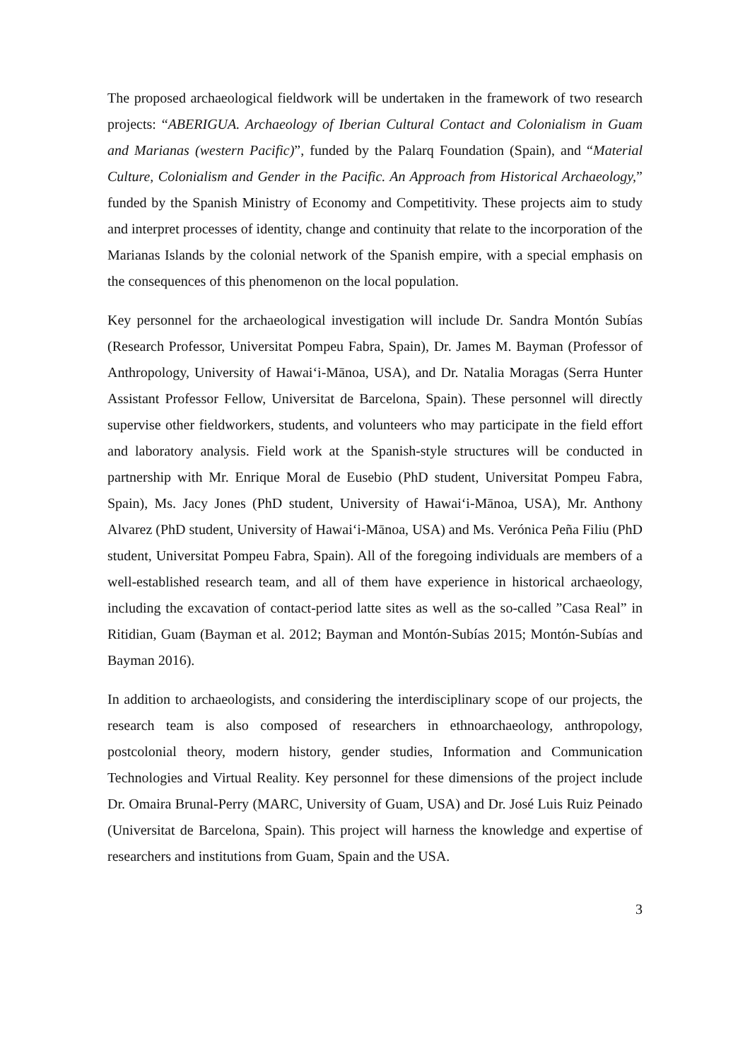The proposed archaeological fieldwork will be undertaken in the framework of two research projects: “ABERIGUA. Archaeology of Iberian Cultural Contact and Colonialism in Guam and Marianas (western Pacific)”, funded by the Palarq Foundation (Spain), and “Material Culture, Colonialism and Gender in the Pacific. An Approach from Historical Archaeology,” funded by the Spanish Ministry of Economy and Competitivity. These projects aim to study and interpret processes of identity, change and continuity that relate to the incorporation of the Marianas Islands by the colonial network of the Spanish empire, with a special emphasis on the consequences of this phenomenon on the local population.
Key personnel for the archaeological investigation will include Dr. Sandra Montón Subías (Research Professor, Universitat Pompeu Fabra, Spain), Dr. James M. Bayman (Professor of Anthropology, University of Hawai‘i-Mānoa, USA), and Dr. Natalia Moragas (Serra Hunter Assistant Professor Fellow, Universitat de Barcelona, Spain). These personnel will directly supervise other fieldworkers, students, and volunteers who may participate in the field effort and laboratory analysis. Field work at the Spanish-style structures will be conducted in partnership with Mr. Enrique Moral de Eusebio (PhD student, Universitat Pompeu Fabra, Spain), Ms. Jacy Jones (PhD student, University of Hawai‘i-Mānoa, USA), Mr. Anthony Alvarez (PhD student, University of Hawai‘i-Mānoa, USA) and Ms. Verónica Peña Filiu (PhD student, Universitat Pompeu Fabra, Spain). All of the foregoing individuals are members of a well-established research team, and all of them have experience in historical archaeology, including the excavation of contact-period latte sites as well as the so-called ”Casa Real” in Ritidian, Guam (Bayman et al. 2012; Bayman and Montón-Subías 2015; Montón-Subías and Bayman 2016).
In addition to archaeologists, and considering the interdisciplinary scope of our projects, the research team is also composed of researchers in ethnoarchaeology, anthropology, postcolonial theory, modern history, gender studies, Information and Communication Technologies and Virtual Reality. Key personnel for these dimensions of the project include Dr. Omaira Brunal-Perry (MARC, University of Guam, USA) and Dr. José Luis Ruiz Peinado (Universitat de Barcelona, Spain). This project will harness the knowledge and expertise of researchers and institutions from Guam, Spain and the USA.
3